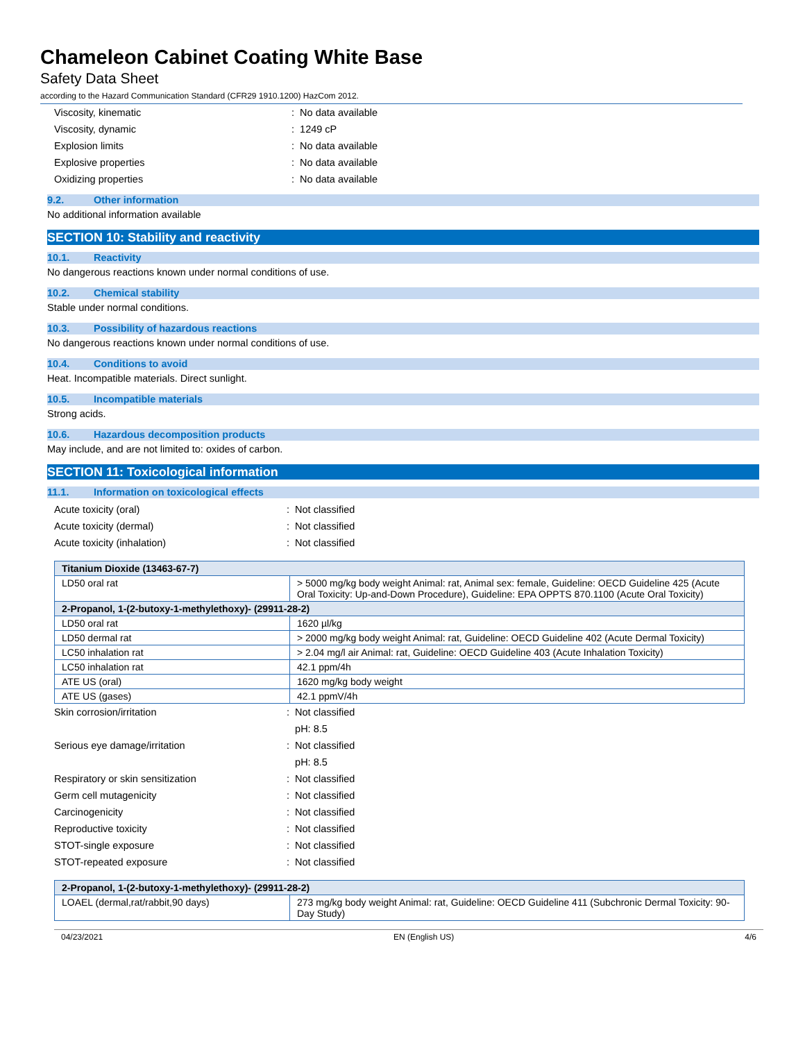Chameleon Cabinet Coating White Base
Safety Data Sheet
according to the Hazard Communication Standard (CFR29 1910.1200) HazCom 2012.
Viscosity, kinematic : No data available
Viscosity, dynamic : 1249 cP
Explosion limits : No data available
Explosive properties : No data available
Oxidizing properties : No data available
9.2. Other information
No additional information available
SECTION 10: Stability and reactivity
10.1. Reactivity
No dangerous reactions known under normal conditions of use.
10.2. Chemical stability
Stable under normal conditions.
10.3. Possibility of hazardous reactions
No dangerous reactions known under normal conditions of use.
10.4. Conditions to avoid
Heat. Incompatible materials. Direct sunlight.
10.5. Incompatible materials
Strong acids.
10.6. Hazardous decomposition products
May include, and are not limited to: oxides of carbon.
SECTION 11: Toxicological information
11.1. Information on toxicological effects
Acute toxicity (oral) : Not classified
Acute toxicity (dermal) : Not classified
Acute toxicity (inhalation) : Not classified
| Titanium Dioxide (13463-67-7) | |
| LD50 oral rat | > 5000 mg/kg body weight Animal: rat, Animal sex: female, Guideline: OECD Guideline 425 (Acute Oral Toxicity: Up-and-Down Procedure), Guideline: EPA OPPTS 870.1100 (Acute Oral Toxicity) |
| 2-Propanol, 1-(2-butoxy-1-methylethoxy)- (29911-28-2) | |
| LD50 oral rat | 1620 µl/kg |
| LD50 dermal rat | > 2000 mg/kg body weight Animal: rat, Guideline: OECD Guideline 402 (Acute Dermal Toxicity) |
| LC50 inhalation rat | > 2.04 mg/l air Animal: rat, Guideline: OECD Guideline 403 (Acute Inhalation Toxicity) |
| LC50 inhalation rat | 42.1 ppm/4h |
| ATE US (oral) | 1620 mg/kg body weight |
| ATE US (gases) | 42.1 ppmV/4h |
Skin corrosion/irritation : Not classified
pH: 8.5
Serious eye damage/irritation : Not classified
pH: 8.5
Respiratory or skin sensitization : Not classified
Germ cell mutagenicity : Not classified
Carcinogenicity : Not classified
Reproductive toxicity : Not classified
STOT-single exposure : Not classified
STOT-repeated exposure : Not classified
| 2-Propanol, 1-(2-butoxy-1-methylethoxy)- (29911-28-2) | |
| LOAEL (dermal,rat/rabbit,90 days) | 273 mg/kg body weight Animal: rat, Guideline: OECD Guideline 411 (Subchronic Dermal Toxicity: 90-Day Study) |
04/23/2021 EN (English US) 4/6